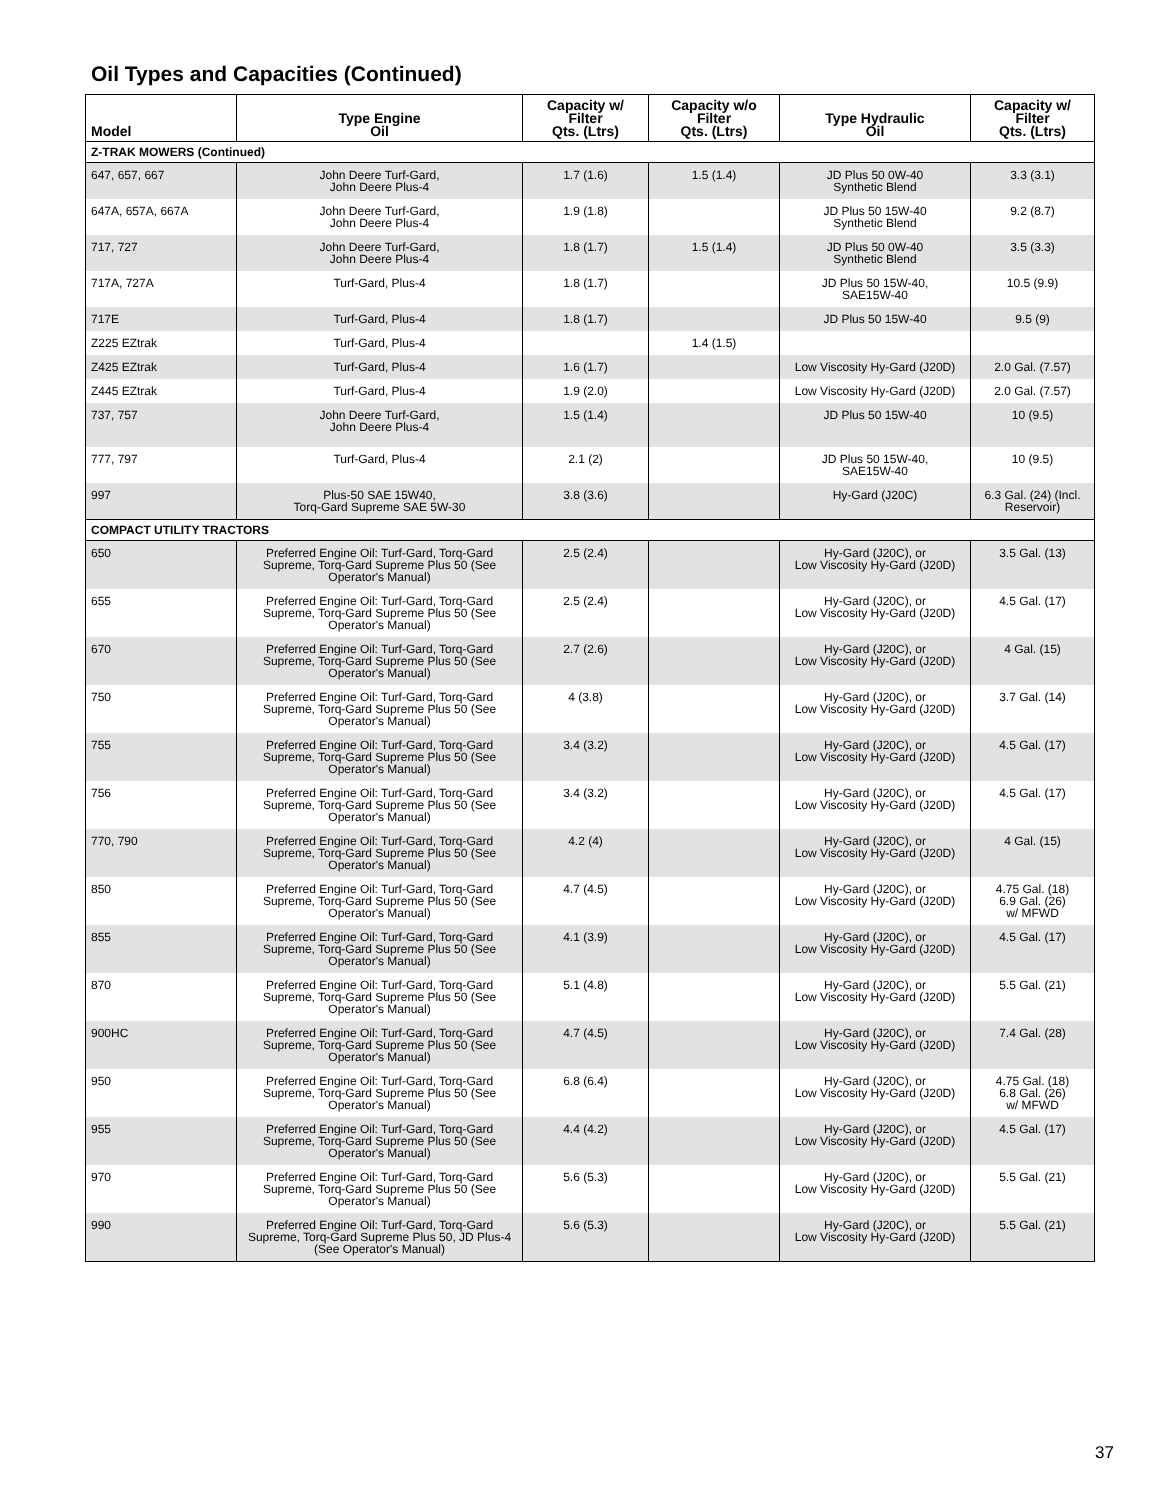Oil Types and Capacities (Continued)
| Model | Type Engine Oil | Capacity w/ Filter Qts. (Ltrs) | Capacity w/o Filter Qts. (Ltrs) | Type Hydraulic Oil | Capacity w/ Filter Qts. (Ltrs) |
| --- | --- | --- | --- | --- | --- |
| Z-TRAK MOWERS (Continued) | | | | | |
| 647, 657, 667 | John Deere Turf-Gard, John Deere Plus-4 | 1.7 (1.6) | 1.5 (1.4) | JD Plus 50 0W-40 Synthetic Blend | 3.3 (3.1) |
| 647A, 657A, 667A | John Deere Turf-Gard, John Deere Plus-4 | 1.9 (1.8) | | JD Plus 50 15W-40 Synthetic Blend | 9.2 (8.7) |
| 717, 727 | John Deere Turf-Gard, John Deere Plus-4 | 1.8 (1.7) | 1.5 (1.4) | JD Plus 50 0W-40 Synthetic Blend | 3.5 (3.3) |
| 717A, 727A | Turf-Gard, Plus-4 | 1.8 (1.7) | | JD Plus 50 15W-40, SAE15W-40 | 10.5 (9.9) |
| 717E | Turf-Gard, Plus-4 | 1.8 (1.7) | | JD Plus 50 15W-40 | 9.5 (9) |
| Z225 EZtrak | Turf-Gard, Plus-4 | | 1.4 (1.5) | | |
| Z425 EZtrak | Turf-Gard, Plus-4 | 1.6 (1.7) | | Low Viscosity Hy-Gard (J20D) | 2.0 Gal. (7.57) |
| Z445 EZtrak | Turf-Gard, Plus-4 | 1.9 (2.0) | | Low Viscosity Hy-Gard (J20D) | 2.0 Gal. (7.57) |
| 737, 757 | John Deere Turf-Gard, John Deere Plus-4 | 1.5 (1.4) | | JD Plus 50 15W-40 | 10 (9.5) |
| 777, 797 | Turf-Gard, Plus-4 | 2.1 (2) | | JD Plus 50 15W-40, SAE15W-40 | 10 (9.5) |
| 997 | Plus-50 SAE 15W40, Torq-Gard Supreme SAE 5W-30 | 3.8 (3.6) | | Hy-Gard (J20C) | 6.3 Gal. (24) (Incl. Reservoir) |
| COMPACT UTILITY TRACTORS | | | | | |
| 650 | Preferred Engine Oil: Turf-Gard, Torq-Gard Supreme, Torq-Gard Supreme Plus 50 (See Operator's Manual) | 2.5 (2.4) | | Hy-Gard (J20C), or Low Viscosity Hy-Gard (J20D) | 3.5 Gal. (13) |
| 655 | Preferred Engine Oil: Turf-Gard, Torq-Gard Supreme, Torq-Gard Supreme Plus 50 (See Operator's Manual) | 2.5 (2.4) | | Hy-Gard (J20C), or Low Viscosity Hy-Gard (J20D) | 4.5 Gal. (17) |
| 670 | Preferred Engine Oil: Turf-Gard, Torq-Gard Supreme, Torq-Gard Supreme Plus 50 (See Operator's Manual) | 2.7 (2.6) | | Hy-Gard (J20C), or Low Viscosity Hy-Gard (J20D) | 4 Gal. (15) |
| 750 | Preferred Engine Oil: Turf-Gard, Torq-Gard Supreme, Torq-Gard Supreme Plus 50 (See Operator's Manual) | 4 (3.8) | | Hy-Gard (J20C), or Low Viscosity Hy-Gard (J20D) | 3.7 Gal. (14) |
| 755 | Preferred Engine Oil: Turf-Gard, Torq-Gard Supreme, Torq-Gard Supreme Plus 50 (See Operator's Manual) | 3.4 (3.2) | | Hy-Gard (J20C), or Low Viscosity Hy-Gard (J20D) | 4.5 Gal. (17) |
| 756 | Preferred Engine Oil: Turf-Gard, Torq-Gard Supreme, Torq-Gard Supreme Plus 50 (See Operator's Manual) | 3.4 (3.2) | | Hy-Gard (J20C), or Low Viscosity Hy-Gard (J20D) | 4.5 Gal. (17) |
| 770, 790 | Preferred Engine Oil: Turf-Gard, Torq-Gard Supreme, Torq-Gard Supreme Plus 50 (See Operator's Manual) | 4.2 (4) | | Hy-Gard (J20C), or Low Viscosity Hy-Gard (J20D) | 4 Gal. (15) |
| 850 | Preferred Engine Oil: Turf-Gard, Torq-Gard Supreme, Torq-Gard Supreme Plus 50 (See Operator's Manual) | 4.7 (4.5) | | Hy-Gard (J20C), or Low Viscosity Hy-Gard (J20D) | 4.75 Gal. (18) 6.9 Gal. (26) w/ MFWD |
| 855 | Preferred Engine Oil: Turf-Gard, Torq-Gard Supreme, Torq-Gard Supreme Plus 50 (See Operator's Manual) | 4.1 (3.9) | | Hy-Gard (J20C), or Low Viscosity Hy-Gard (J20D) | 4.5 Gal. (17) |
| 870 | Preferred Engine Oil: Turf-Gard, Torq-Gard Supreme, Torq-Gard Supreme Plus 50 (See Operator's Manual) | 5.1 (4.8) | | Hy-Gard (J20C), or Low Viscosity Hy-Gard (J20D) | 5.5 Gal. (21) |
| 900HC | Preferred Engine Oil: Turf-Gard, Torq-Gard Supreme, Torq-Gard Supreme Plus 50 (See Operator's Manual) | 4.7 (4.5) | | Hy-Gard (J20C), or Low Viscosity Hy-Gard (J20D) | 7.4 Gal. (28) |
| 950 | Preferred Engine Oil: Turf-Gard, Torq-Gard Supreme, Torq-Gard Supreme Plus 50 (See Operator's Manual) | 6.8 (6.4) | | Hy-Gard (J20C), or Low Viscosity Hy-Gard (J20D) | 4.75 Gal. (18) 6.8 Gal. (26) w/ MFWD |
| 955 | Preferred Engine Oil: Turf-Gard, Torq-Gard Supreme, Torq-Gard Supreme Plus 50 (See Operator's Manual) | 4.4 (4.2) | | Hy-Gard (J20C), or Low Viscosity Hy-Gard (J20D) | 4.5 Gal. (17) |
| 970 | Preferred Engine Oil: Turf-Gard, Torq-Gard Supreme, Torq-Gard Supreme Plus 50 (See Operator's Manual) | 5.6 (5.3) | | Hy-Gard (J20C), or Low Viscosity Hy-Gard (J20D) | 5.5 Gal. (21) |
| 990 | Preferred Engine Oil: Turf-Gard, Torq-Gard Supreme, Torq-Gard Supreme Plus 50, JD Plus-4 (See Operator's Manual) | 5.6 (5.3) | | Hy-Gard (J20C), or Low Viscosity Hy-Gard (J20D) | 5.5 Gal. (21) |
37